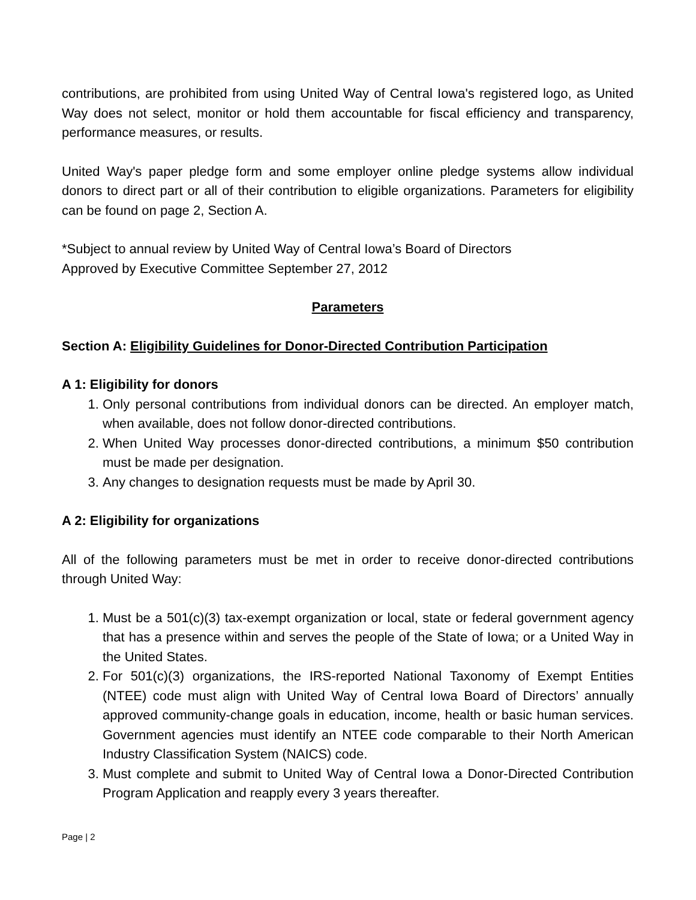contributions, are prohibited from using United Way of Central Iowa's registered logo, as United Way does not select, monitor or hold them accountable for fiscal efficiency and transparency, performance measures, or results.
United Way's paper pledge form and some employer online pledge systems allow individual donors to direct part or all of their contribution to eligible organizations. Parameters for eligibility can be found on page 2, Section A.
*Subject to annual review by United Way of Central Iowa’s Board of Directors
Approved by Executive Committee September 27, 2012
Parameters
Section A: Eligibility Guidelines for Donor-Directed Contribution Participation
A 1: Eligibility for donors
1. Only personal contributions from individual donors can be directed. An employer match, when available, does not follow donor-directed contributions.
2. When United Way processes donor-directed contributions, a minimum $50 contribution must be made per designation.
3. Any changes to designation requests must be made by April 30.
A 2: Eligibility for organizations
All of the following parameters must be met in order to receive donor-directed contributions through United Way:
1. Must be a 501(c)(3) tax-exempt organization or local, state or federal government agency that has a presence within and serves the people of the State of Iowa; or a United Way in the United States.
2. For 501(c)(3) organizations, the IRS-reported National Taxonomy of Exempt Entities (NTEE) code must align with United Way of Central Iowa Board of Directors’ annually approved community-change goals in education, income, health or basic human services. Government agencies must identify an NTEE code comparable to their North American Industry Classification System (NAICS) code.
3. Must complete and submit to United Way of Central Iowa a Donor-Directed Contribution Program Application and reapply every 3 years thereafter.
Page | 2